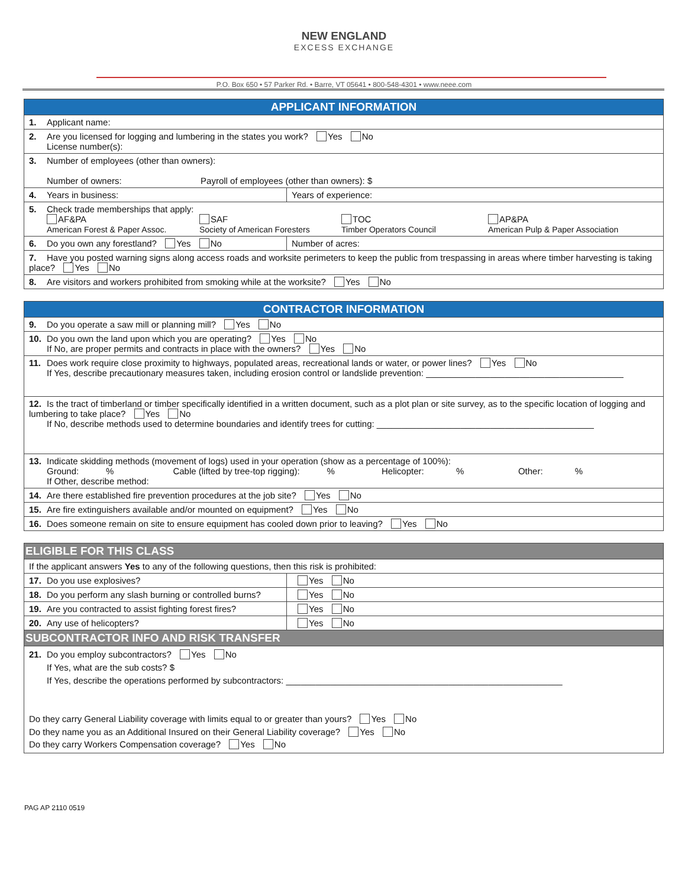NEW ENGLAND
EXCESS EXCHANGE
P.O. Box 650 • 57 Parker Rd. • Barre, VT 05641 • 800-548-4301 • www.neee.com
| APPLICANT INFORMATION | | |
| 1. Applicant name: | | |
| 2. Are you licensed for logging and lumbering in the states you work? Yes No License number(s): | | |
| 3. Number of employees (other than owners): Number of owners: Payroll of employees (other than owners): $ | | |
| 4. Years in business: | | Years of experience: |
| 5. Check trade memberships that apply: AF&PA American Forest & Paper Assoc. SAF Society of American Foresters TOC Timber Operators Council AP&PA American Pulp & Paper Association | | |
| 6. Do you own any forestland? Yes No | | Number of acres: |
| 7. Have you posted warning signs along access roads and worksite perimeters to keep the public from trespassing in areas where timber harvesting is taking place? Yes No | | |
| 8. Are visitors and workers prohibited from smoking while at the worksite? Yes No | | |
| CONTRACTOR INFORMATION | | |
| 9. Do you operate a saw mill or planning mill? Yes No | | |
| 10. Do you own the land upon which you are operating? Yes No If No, are proper permits and contracts in place with the owners? Yes No | | |
| 11. Does work require close proximity to highways, populated areas, recreational lands or water, or power lines? Yes No If Yes, describe precautionary measures taken, including erosion control or landslide prevention: ________________________________________ | | |
| 12. Is the tract of timberland or timber specifically identified in a written document, such as a plot plan or site survey, as to the specific location of logging and lumbering to take place? Yes No If No, describe methods used to determine boundaries and identify trees for cutting: ____________________________________________ | | |
| 13. Indicate skidding methods (movement of logs) used in your operation (show as a percentage of 100%): Ground: % Cable (lifted by tree-top rigging): % Helicopter: % Other: % If Other, describe method: | | |
| 14. Are there established fire prevention procedures at the job site? Yes No | | |
| 15. Are fire extinguishers available and/or mounted on equipment? Yes No | | |
| 16. Does someone remain on site to ensure equipment has cooled down prior to leaving? Yes No | | |
| ELIGIBLE FOR THIS CLASS | | |
| If the applicant answers Yes to any of the following questions, then this risk is prohibited: | | |
| 17. Do you use explosives? | Yes No | |
| 18. Do you perform any slash burning or controlled burns? | Yes No | |
| 19. Are you contracted to assist fighting forest fires? | Yes No | |
| 20. Any use of helicopters? | Yes No | |
| SUBCONTRACTOR INFO AND RISK TRANSFER | | |
| 21. Do you employ subcontractors? Yes No If Yes, what are the sub costs? $ If Yes, describe the operations performed by subcontractors: ________________________________________________________ Do they carry General Liability coverage with limits equal to or greater than yours? Yes No Do they name you as an Additional Insured on their General Liability coverage? Yes No Do they carry Workers Compensation coverage? Yes No | | |
PAG AP 2110 0519